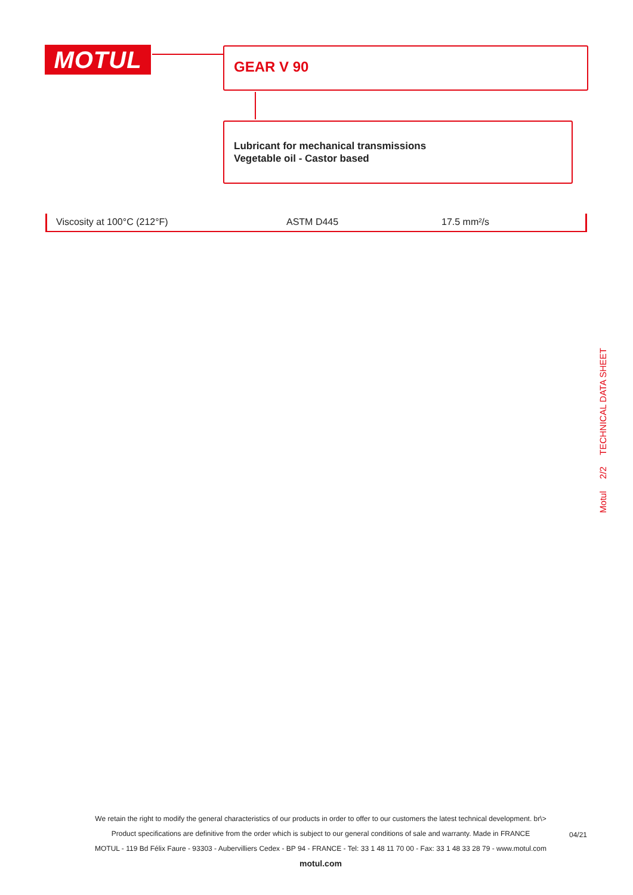MOTUL GEAR V 90
Lubricant for mechanical transmissions
Vegetable oil - Castor based
| Viscosity at 100°C (212°F) | ASTM D445 | 17.5 mm²/s |
Motul
2/2
TECHNICAL DATA SHEET
We retain the right to modify the general characteristics of our products in order to offer to our customers the latest technical development. br\>
Product specifications are definitive from the order which is subject to our general conditions of sale and warranty. Made in FRANCE
MOTUL - 119 Bd Félix Faure - 93303 - Aubervilliers Cedex - BP 94 - FRANCE - Tel: 33 1 48 11 70 00 - Fax: 33 1 48 33 28 79 - www.motul.com
motul.com
04/21